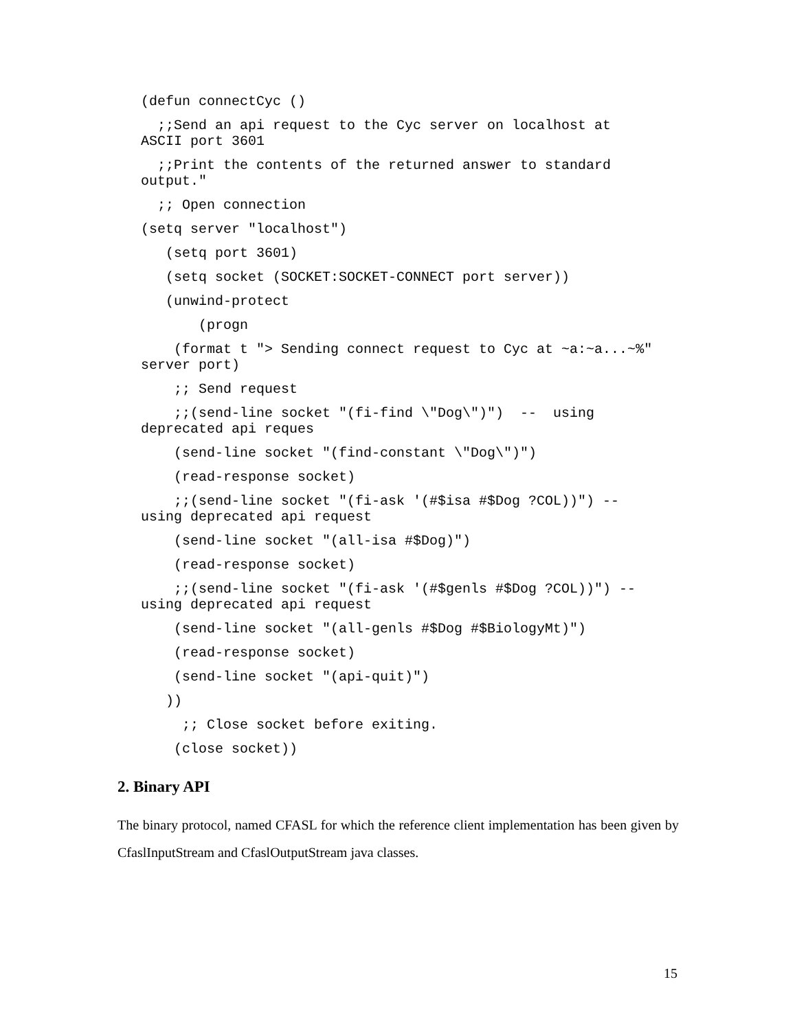(defun connectCyc ()
;;Send an api request to the Cyc server on localhost at ASCII port 3601
;;Print the contents of the returned answer to standard output."
;; Open connection
(setq server "localhost")
(setq port 3601)
(setq socket (SOCKET:SOCKET-CONNECT port server))
(unwind-protect
(progn
(format t "> Sending connect request to Cyc at ~a:~a...~%" server port)
;; Send request
;;(send-line socket "(fi-find \"Dog\")") -- using deprecated api reques
(send-line socket "(find-constant \"Dog\")")
(read-response socket)
;;(send-line socket "(fi-ask '(#$isa #$Dog ?COL))") -- using deprecated api request
(send-line socket "(all-isa #$Dog)")
(read-response socket)
;;(send-line socket "(fi-ask '(#$genls #$Dog ?COL))") -- using deprecated api request
(send-line socket "(all-genls #$Dog #$BiologyMt)")
(read-response socket)
(send-line socket "(api-quit)")
))
;; Close socket before exiting.
(close socket))
2. Binary API
The binary protocol, named CFASL for which the reference client implementation has been given by CfaslInputStream and CfaslOutputStream java classes.
15